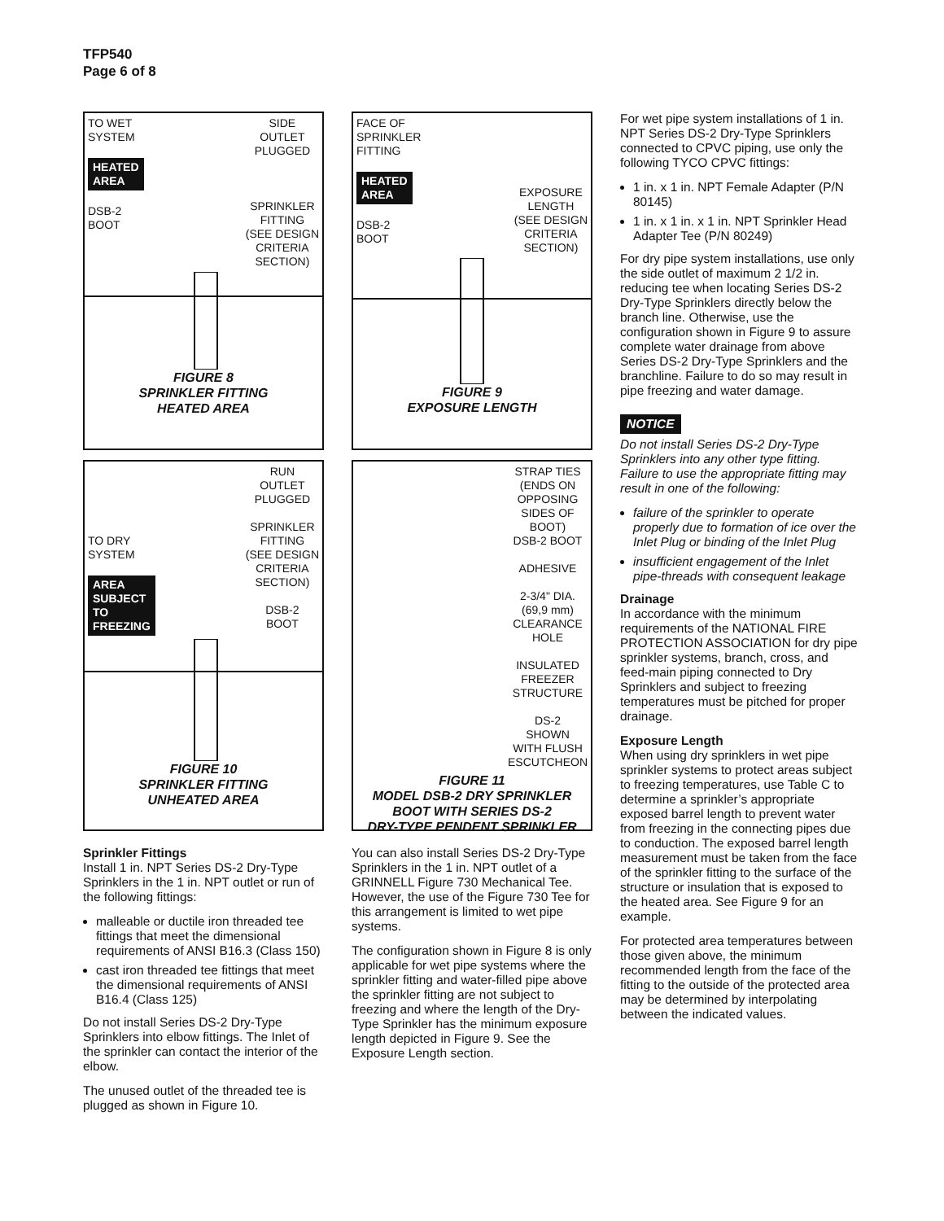TFP540
Page 6 of 8
TO WET
SYSTEM
HEATED
AREA
DSB-2
BOOT SIDE
OUTLET
PLUGGED
SPRINKLER
FITTING
(SEE DESIGN
CRITERIA
SECTION)
FIGURE 8
SPRINKLER FITTING
HEATED AREA
TO DRY
SYSTEM
AREA
SUBJECT
TO
FREEZING RUN
OUTLET
PLUGGED
SPRINKLER
FITTING
(SEE DESIGN
CRITERIA
SECTION)
DSB-2
BOOT
FIGURE 10
SPRINKLER FITTING
UNHEATED AREA
Sprinkler Fittings
Install 1 in. NPT Series DS-2 Dry-Type Sprinklers in the 1 in. NPT outlet or run of the following fittings:
malleable or ductile iron threaded tee fittings that meet the dimensional requirements of ANSI B16.3 (Class 150)
cast iron threaded tee fittings that meet the dimensional requirements of ANSI B16.4 (Class 125)
Do not install Series DS-2 Dry-Type Sprinklers into elbow fittings. The Inlet of the sprinkler can contact the interior of the elbow.
The unused outlet of the threaded tee is plugged as shown in Figure 10.
FACE OF
SPRINKLER
FITTING
HEATED
AREA
DSB-2
BOOT
EXPOSURE
LENGTH
(SEE DESIGN
CRITERIA
SECTION)
FIGURE 9
EXPOSURE LENGTH
STRAP TIES
(ENDS ON
OPPOSING
SIDES OF
BOOT)
DSB-2 BOOT
ADHESIVE
2-3/4" DIA.
(69,9 mm)
CLEARANCE
HOLE
INSULATED
FREEZER
STRUCTURE
DS-2
SHOWN
WITH FLUSH
ESCUTCHEON
FIGURE 11
MODEL DSB-2 DRY SPRINKLER
BOOT WITH SERIES DS-2
DRY-TYPE PENDENT SPRINKLER
You can also install Series DS-2 Dry-Type Sprinklers in the 1 in. NPT outlet of a GRINNELL Figure 730 Mechanical Tee. However, the use of the Figure 730 Tee for this arrangement is limited to wet pipe systems.
The configuration shown in Figure 8 is only applicable for wet pipe systems where the sprinkler fitting and water-filled pipe above the sprinkler fitting are not subject to freezing and where the length of the Dry-Type Sprinkler has the minimum exposure length depicted in Figure 9. See the Exposure Length section.
For wet pipe system installations of 1 in. NPT Series DS-2 Dry-Type Sprinklers connected to CPVC piping, use only the following TYCO CPVC fittings:
1 in. x 1 in. NPT Female Adapter (P/N 80145)
1 in. x 1 in. x 1 in. NPT Sprinkler Head Adapter Tee (P/N 80249)
For dry pipe system installations, use only the side outlet of maximum 2 1/2 in. reducing tee when locating Series DS-2 Dry-Type Sprinklers directly below the branch line. Otherwise, use the configuration shown in Figure 9 to assure complete water drainage from above Series DS-2 Dry-Type Sprinklers and the branchline. Failure to do so may result in pipe freezing and water damage.
NOTICE
Do not install Series DS-2 Dry-Type Sprinklers into any other type fitting. Failure to use the appropriate fitting may result in one of the following:
failure of the sprinkler to operate properly due to formation of ice over the Inlet Plug or binding of the Inlet Plug
insufficient engagement of the Inlet pipe-threads with consequent leakage
Drainage
In accordance with the minimum requirements of the NATIONAL FIRE PROTECTION ASSOCIATION for dry pipe sprinkler systems, branch, cross, and feed-main piping connected to Dry Sprinklers and subject to freezing temperatures must be pitched for proper drainage.
Exposure Length
When using dry sprinklers in wet pipe sprinkler systems to protect areas subject to freezing temperatures, use Table C to determine a sprinkler’s appropriate exposed barrel length to prevent water from freezing in the connecting pipes due to conduction. The exposed barrel length measurement must be taken from the face of the sprinkler fitting to the surface of the structure or insulation that is exposed to the heated area. See Figure 9 for an example.
For protected area temperatures between those given above, the minimum recommended length from the face of the fitting to the outside of the protected area may be determined by interpolating between the indicated values.